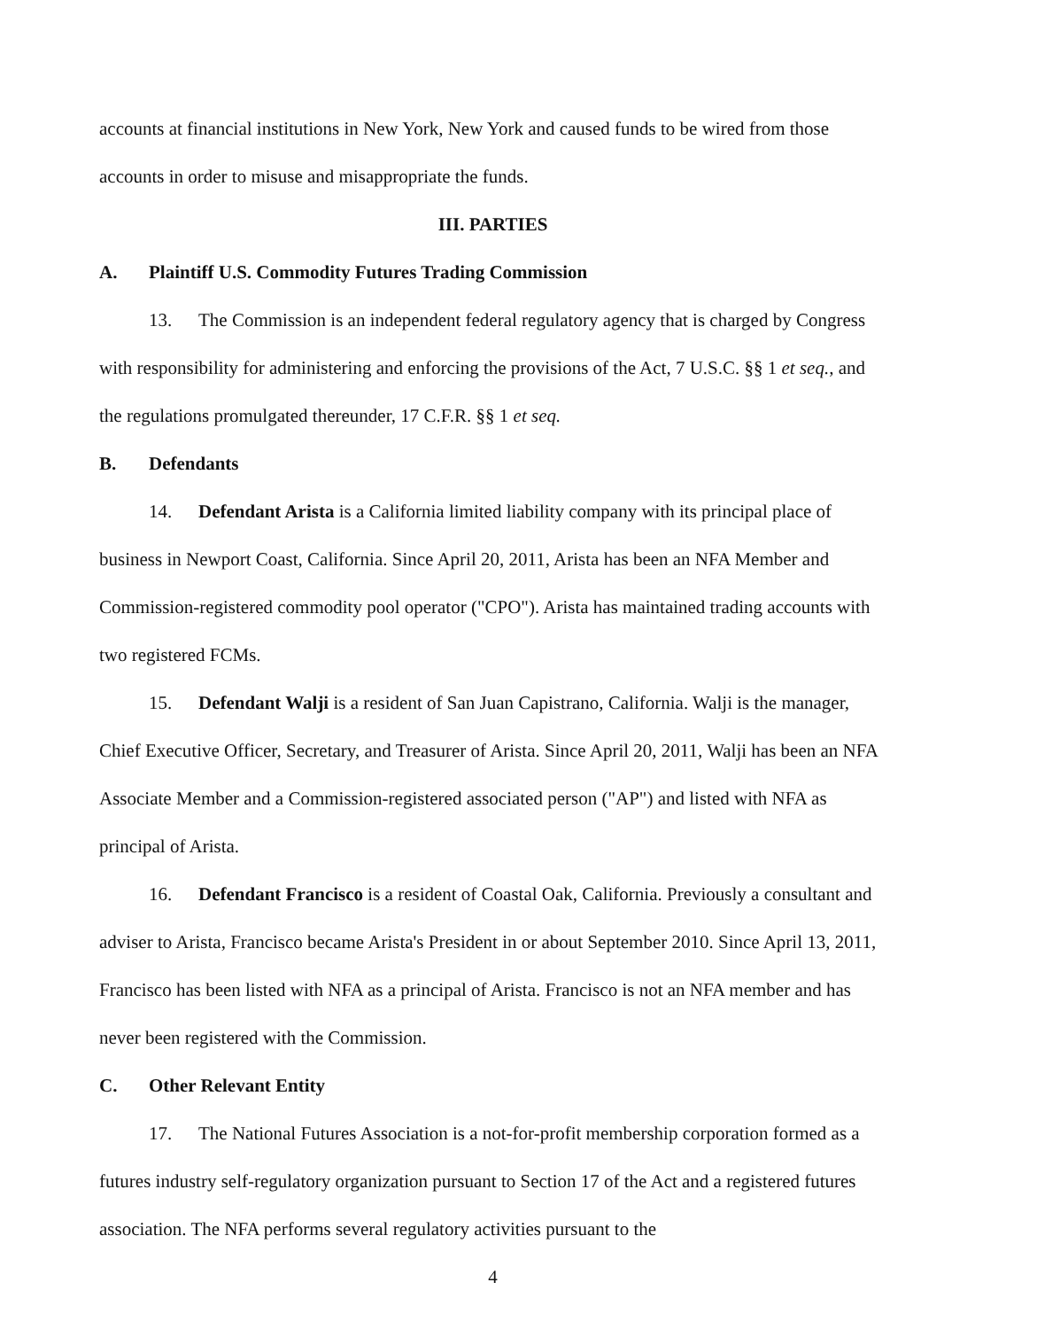accounts at financial institutions in New York, New York and caused funds to be wired from those accounts in order to misuse and misappropriate the funds.
III. PARTIES
A. Plaintiff U.S. Commodity Futures Trading Commission
13. The Commission is an independent federal regulatory agency that is charged by Congress with responsibility for administering and enforcing the provisions of the Act, 7 U.S.C. §§ 1 et seq., and the regulations promulgated thereunder, 17 C.F.R. §§ 1 et seq.
B. Defendants
14. Defendant Arista is a California limited liability company with its principal place of business in Newport Coast, California. Since April 20, 2011, Arista has been an NFA Member and Commission-registered commodity pool operator ("CPO"). Arista has maintained trading accounts with two registered FCMs.
15. Defendant Walji is a resident of San Juan Capistrano, California. Walji is the manager, Chief Executive Officer, Secretary, and Treasurer of Arista. Since April 20, 2011, Walji has been an NFA Associate Member and a Commission-registered associated person ("AP") and listed with NFA as principal of Arista.
16. Defendant Francisco is a resident of Coastal Oak, California. Previously a consultant and adviser to Arista, Francisco became Arista's President in or about September 2010. Since April 13, 2011, Francisco has been listed with NFA as a principal of Arista. Francisco is not an NFA member and has never been registered with the Commission.
C. Other Relevant Entity
17. The National Futures Association is a not-for-profit membership corporation formed as a futures industry self-regulatory organization pursuant to Section 17 of the Act and a registered futures association. The NFA performs several regulatory activities pursuant to the
4